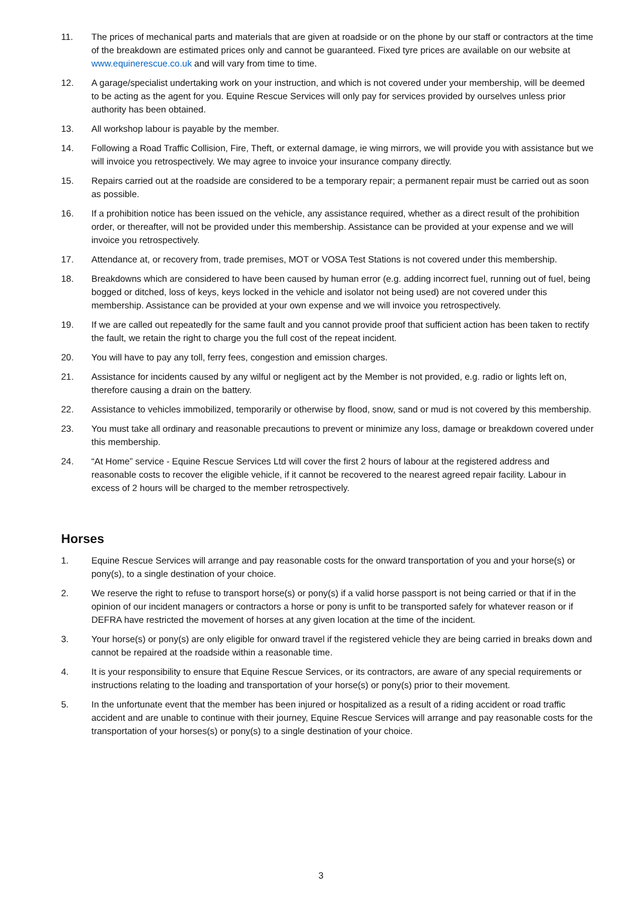11. The prices of mechanical parts and materials that are given at roadside or on the phone by our staff or contractors at the time of the breakdown are estimated prices only and cannot be guaranteed. Fixed tyre prices are available on our website at www.equinerescue.co.uk and will vary from time to time.
12. A garage/specialist undertaking work on your instruction, and which is not covered under your membership, will be deemed to be acting as the agent for you. Equine Rescue Services will only pay for services provided by ourselves unless prior authority has been obtained.
13. All workshop labour is payable by the member.
14. Following a Road Traffic Collision, Fire, Theft, or external damage, ie wing mirrors, we will provide you with assistance but we will invoice you retrospectively. We may agree to invoice your insurance company directly.
15. Repairs carried out at the roadside are considered to be a temporary repair; a permanent repair must be carried out as soon as possible.
16. If a prohibition notice has been issued on the vehicle, any assistance required, whether as a direct result of the prohibition order, or thereafter, will not be provided under this membership. Assistance can be provided at your expense and we will invoice you retrospectively.
17. Attendance at, or recovery from, trade premises, MOT or VOSA Test Stations is not covered under this membership.
18. Breakdowns which are considered to have been caused by human error (e.g. adding incorrect fuel, running out of fuel, being bogged or ditched, loss of keys, keys locked in the vehicle and isolator not being used) are not covered under this membership. Assistance can be provided at your own expense and we will invoice you retrospectively.
19. If we are called out repeatedly for the same fault and you cannot provide proof that sufficient action has been taken to rectify the fault, we retain the right to charge you the full cost of the repeat incident.
20. You will have to pay any toll, ferry fees, congestion and emission charges.
21. Assistance for incidents caused by any wilful or negligent act by the Member is not provided, e.g. radio or lights left on, therefore causing a drain on the battery.
22. Assistance to vehicles immobilized, temporarily or otherwise by flood, snow, sand or mud is not covered by this membership.
23. You must take all ordinary and reasonable precautions to prevent or minimize any loss, damage or breakdown covered under this membership.
24. “At Home” service - Equine Rescue Services Ltd will cover the first 2 hours of labour at the registered address and reasonable costs to recover the eligible vehicle, if it cannot be recovered to the nearest agreed repair facility. Labour in excess of 2 hours will be charged to the member retrospectively.
Horses
1. Equine Rescue Services will arrange and pay reasonable costs for the onward transportation of you and your horse(s) or pony(s), to a single destination of your choice.
2. We reserve the right to refuse to transport horse(s) or pony(s) if a valid horse passport is not being carried or that if in the opinion of our incident managers or contractors a horse or pony is unfit to be transported safely for whatever reason or if DEFRA have restricted the movement of horses at any given location at the time of the incident.
3. Your horse(s) or pony(s) are only eligible for onward travel if the registered vehicle they are being carried in breaks down and cannot be repaired at the roadside within a reasonable time.
4. It is your responsibility to ensure that Equine Rescue Services, or its contractors, are aware of any special requirements or instructions relating to the loading and transportation of your horse(s) or pony(s) prior to their movement.
5. In the unfortunate event that the member has been injured or hospitalized as a result of a riding accident or road traffic accident and are unable to continue with their journey, Equine Rescue Services will arrange and pay reasonable costs for the transportation of your horses(s) or pony(s) to a single destination of your choice.
3